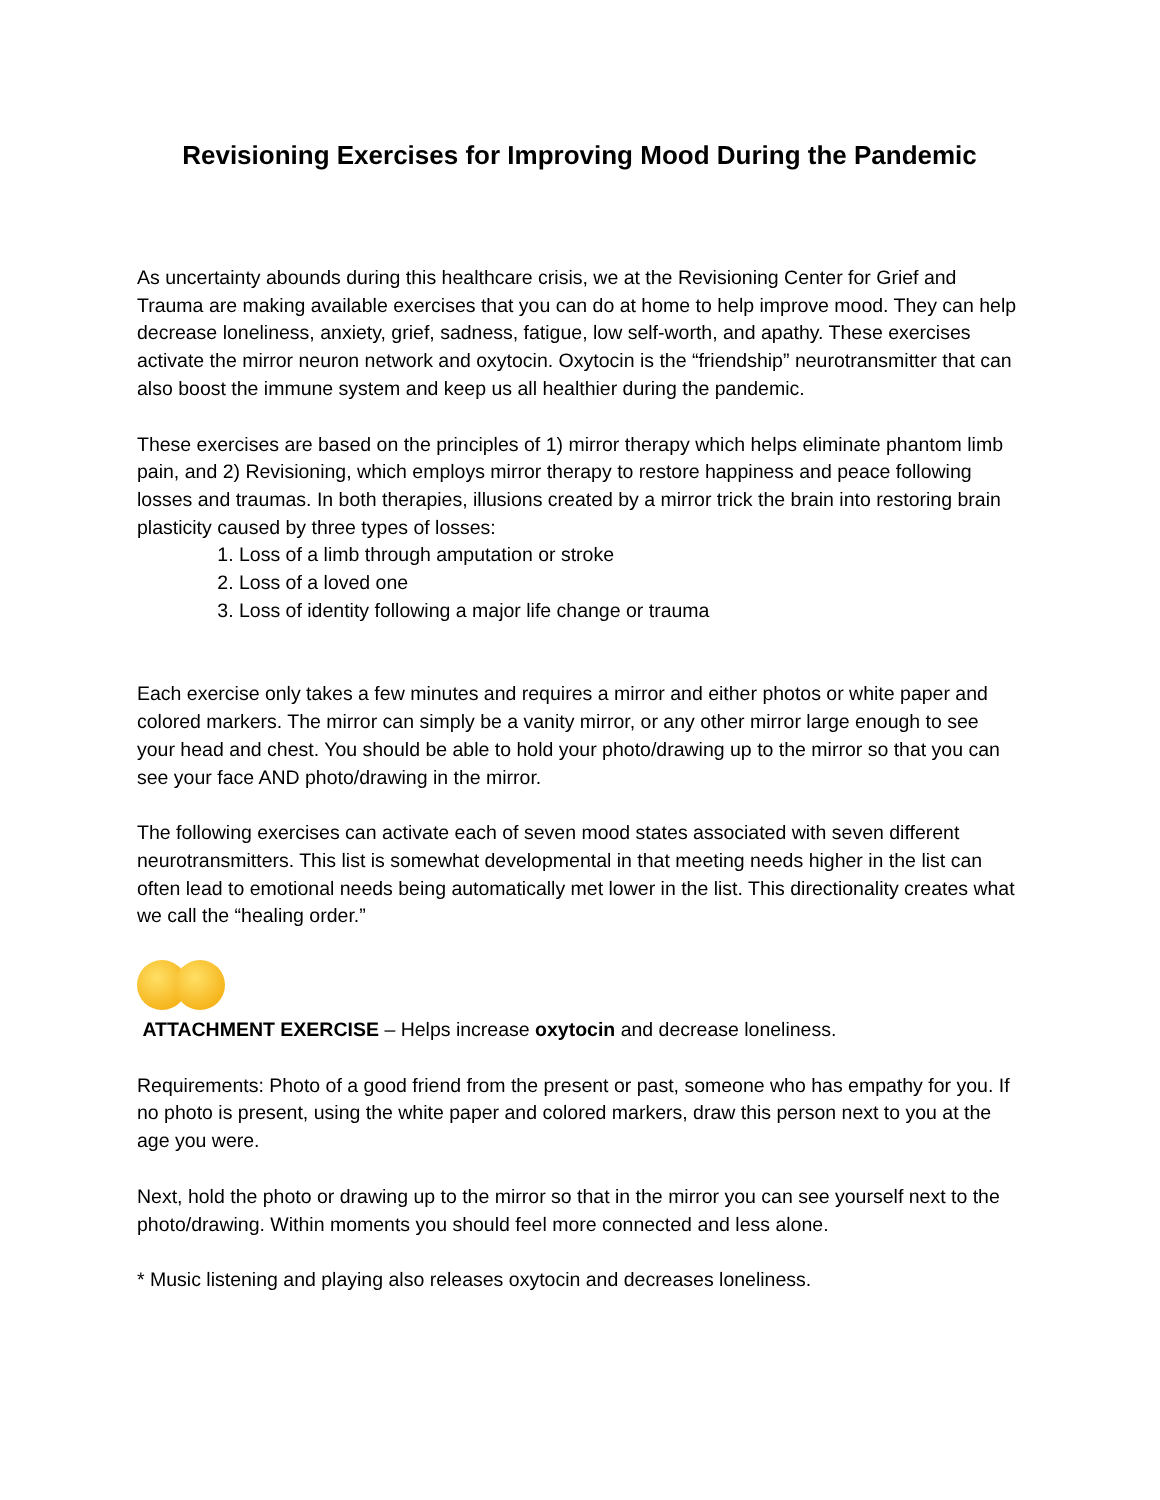Revisioning Exercises for Improving Mood During the Pandemic
As uncertainty abounds during this healthcare crisis, we at the Revisioning Center for Grief and Trauma are making available exercises that you can do at home to help improve mood. They can help decrease loneliness, anxiety, grief, sadness, fatigue, low self-worth, and apathy. These exercises activate the mirror neuron network and oxytocin. Oxytocin is the “friendship” neurotransmitter that can also boost the immune system and keep us all healthier during the pandemic.
These exercises are based on the principles of 1) mirror therapy which helps eliminate phantom limb pain, and 2) Revisioning, which employs mirror therapy to restore happiness and peace following losses and traumas. In both therapies, illusions created by a mirror trick the brain into restoring brain plasticity caused by three types of losses:
1. Loss of a limb through amputation or stroke
2. Loss of a loved one
3. Loss of identity following a major life change or trauma
Each exercise only takes a few minutes and requires a mirror and either photos or white paper and colored markers. The mirror can simply be a vanity mirror, or any other mirror large enough to see your head and chest. You should be able to hold your photo/drawing up to the mirror so that you can see your face AND photo/drawing in the mirror.
The following exercises can activate each of seven mood states associated with seven different neurotransmitters. This list is somewhat developmental in that meeting needs higher in the list can often lead to emotional needs being automatically met lower in the list. This directionality creates what we call the “healing order.”
ATTACHMENT EXERCISE – Helps increase oxytocin and decrease loneliness.
Requirements: Photo of a good friend from the present or past, someone who has empathy for you. If no photo is present, using the white paper and colored markers, draw this person next to you at the age you were.
Next, hold the photo or drawing up to the mirror so that in the mirror you can see yourself next to the photo/drawing. Within moments you should feel more connected and less alone.
* Music listening and playing also releases oxytocin and decreases loneliness.